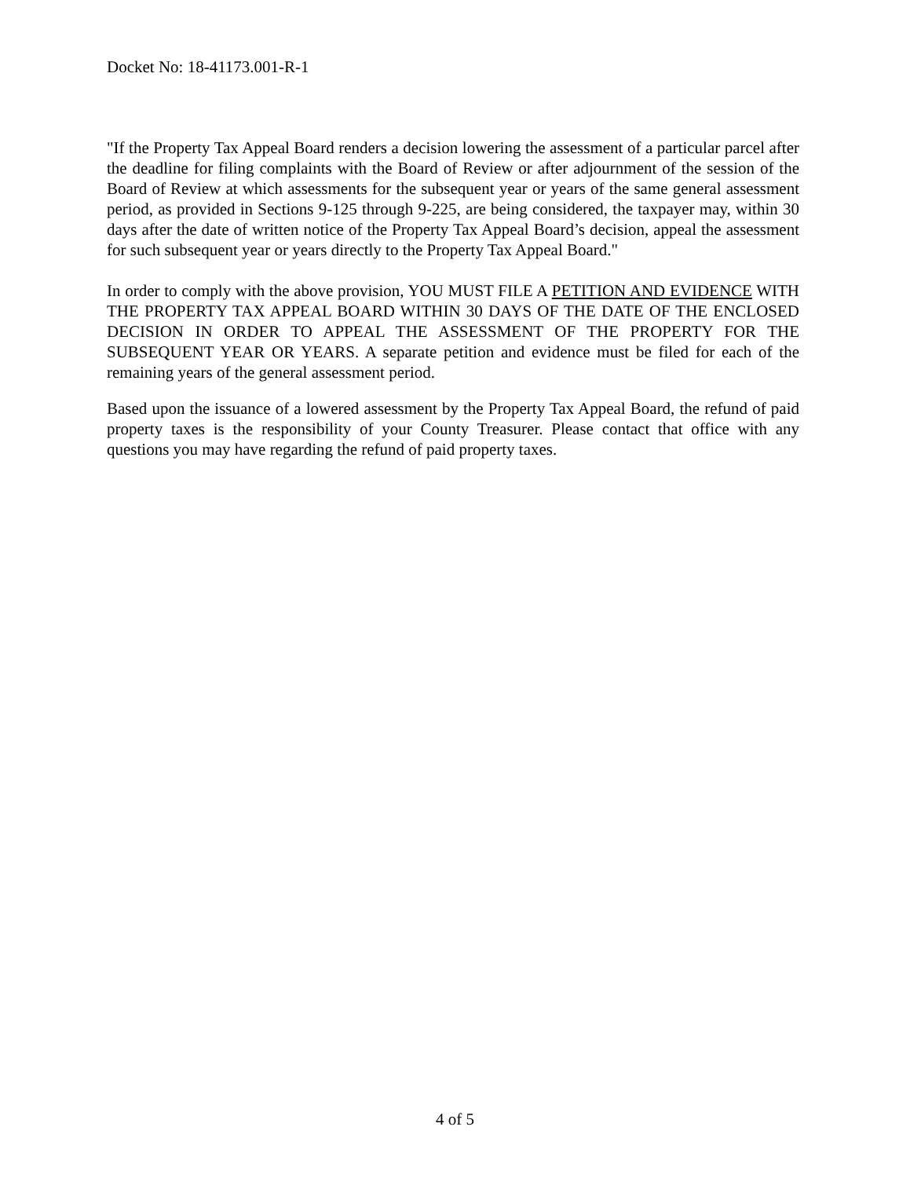Docket No: 18-41173.001-R-1
"If the Property Tax Appeal Board renders a decision lowering the assessment of a particular parcel after the deadline for filing complaints with the Board of Review or after adjournment of the session of the Board of Review at which assessments for the subsequent year or years of the same general assessment period, as provided in Sections 9-125 through 9-225, are being considered, the taxpayer may, within 30 days after the date of written notice of the Property Tax Appeal Board’s decision, appeal the assessment for such subsequent year or years directly to the Property Tax Appeal Board."
In order to comply with the above provision, YOU MUST FILE A PETITION AND EVIDENCE WITH THE PROPERTY TAX APPEAL BOARD WITHIN 30 DAYS OF THE DATE OF THE ENCLOSED DECISION IN ORDER TO APPEAL THE ASSESSMENT OF THE PROPERTY FOR THE SUBSEQUENT YEAR OR YEARS. A separate petition and evidence must be filed for each of the remaining years of the general assessment period.
Based upon the issuance of a lowered assessment by the Property Tax Appeal Board, the refund of paid property taxes is the responsibility of your County Treasurer. Please contact that office with any questions you may have regarding the refund of paid property taxes.
4 of 5